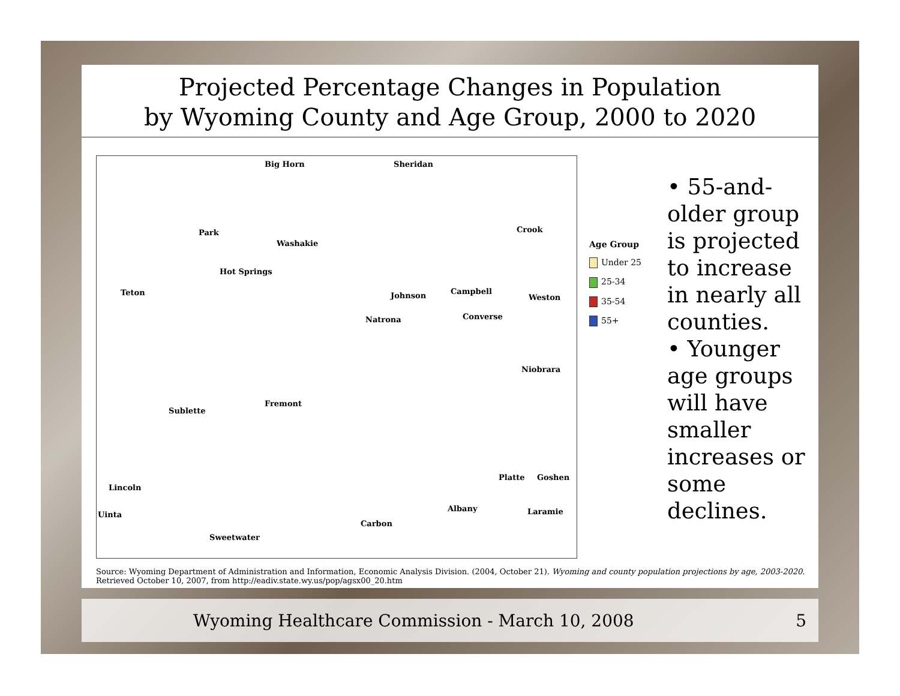Projected Percentage Changes in Population
by Wyoming County and Age Group, 2000 to 2020
Big Horn Sheridan
Park
Washakie
Crook
Teton
Hot Springs
Johnson Campbell
Weston
Natrona Converse
Niobrara
Sublette
Fremont
Lincoln
Platte Goshen
Uinta
Albany Laramie
Carbon
Sweetwater
Age Group
Under 25
25-34
35-54
55+
• 55-and-older group is projected to increase in nearly all counties.
• Younger age groups will have smaller increases or some declines.
Source: Wyoming Department of Administration and Information, Economic Analysis Division. (2004, October 21). Wyoming and county population projections by age, 2003-2020. Retrieved October 10, 2007, from http://eadiv.state.wy.us/pop/agsx00_20.htm
Wyoming Healthcare Commission - March 10, 2008 5